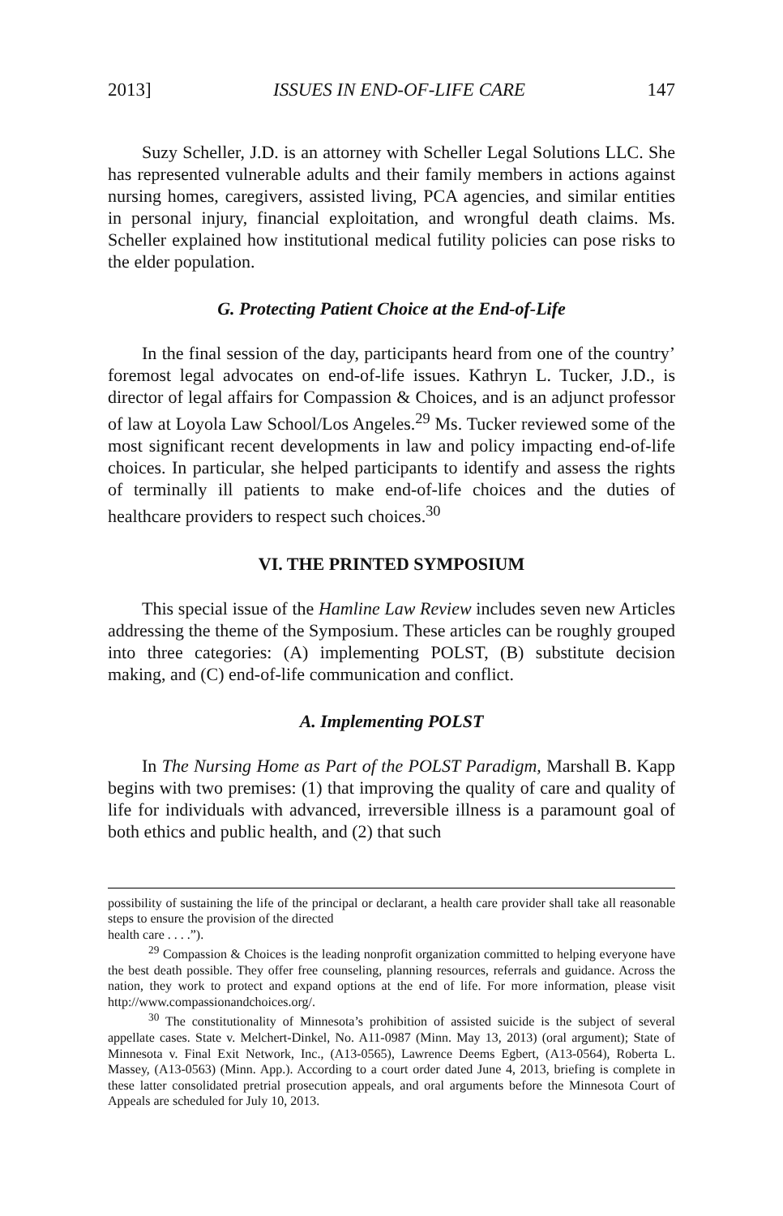2013] ISSUES IN END-OF-LIFE CARE 147
Suzy Scheller, J.D. is an attorney with Scheller Legal Solutions LLC. She has represented vulnerable adults and their family members in actions against nursing homes, caregivers, assisted living, PCA agencies, and similar entities in personal injury, financial exploitation, and wrongful death claims. Ms. Scheller explained how institutional medical futility policies can pose risks to the elder population.
G. Protecting Patient Choice at the End-of-Life
In the final session of the day, participants heard from one of the country’ foremost legal advocates on end-of-life issues. Kathryn L. Tucker, J.D., is director of legal affairs for Compassion & Choices, and is an adjunct professor of law at Loyola Law School/Los Angeles.<sup>29</sup> Ms. Tucker reviewed some of the most significant recent developments in law and policy impacting end-of-life choices. In particular, she helped participants to identify and assess the rights of terminally ill patients to make end-of-life choices and the duties of healthcare providers to respect such choices.<sup>30</sup>
VI. THE PRINTED SYMPOSIUM
This special issue of the Hamline Law Review includes seven new Articles addressing the theme of the Symposium. These articles can be roughly grouped into three categories: (A) implementing POLST, (B) substitute decision making, and (C) end-of-life communication and conflict.
A. Implementing POLST
In The Nursing Home as Part of the POLST Paradigm, Marshall B. Kapp begins with two premises: (1) that improving the quality of care and quality of life for individuals with advanced, irreversible illness is a paramount goal of both ethics and public health, and (2) that such
possibility of sustaining the life of the principal or declarant, a health care provider shall take all reasonable steps to ensure the provision of the directed
health care . . . .”).
<sup>29</sup> Compassion & Choices is the leading nonprofit organization committed to helping everyone have the best death possible. They offer free counseling, planning resources, referrals and guidance. Across the nation, they work to protect and expand options at the end of life. For more information, please visit http://www.compassionandchoices.org/.
<sup>30</sup> The constitutionality of Minnesota’s prohibition of assisted suicide is the subject of several appellate cases. State v. Melchert-Dinkel, No. A11-0987 (Minn. May 13, 2013) (oral argument); State of Minnesota v. Final Exit Network, Inc., (A13-0565), Lawrence Deems Egbert, (A13-0564), Roberta L. Massey, (A13-0563) (Minn. App.). According to a court order dated June 4, 2013, briefing is complete in these latter consolidated pretrial prosecution appeals, and oral arguments before the Minnesota Court of Appeals are scheduled for July 10, 2013.